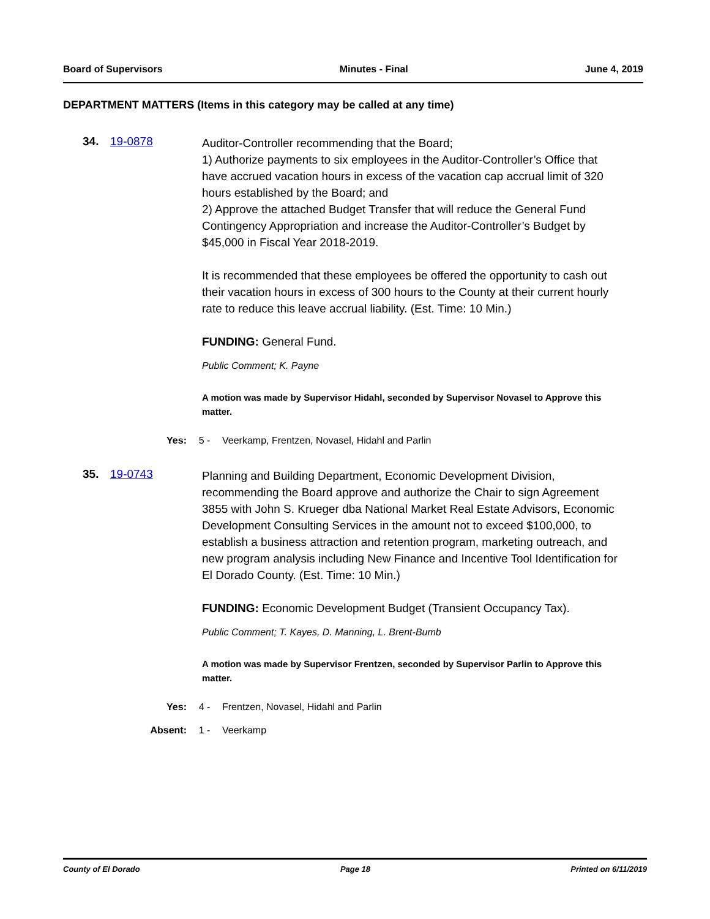Board of Supervisors Minutes - Final June 4, 2019
DEPARTMENT MATTERS (Items in this category may be called at any time)
34. 19-0878
Auditor-Controller recommending that the Board;
1) Authorize payments to six employees in the Auditor-Controller’s Office that have accrued vacation hours in excess of the vacation cap accrual limit of 320 hours established by the Board; and
2) Approve the attached Budget Transfer that will reduce the General Fund Contingency Appropriation and increase the Auditor-Controller’s Budget by $45,000 in Fiscal Year 2018-2019.
It is recommended that these employees be offered the opportunity to cash out their vacation hours in excess of 300 hours to the County at their current hourly rate to reduce this leave accrual liability. (Est. Time: 10 Min.)
FUNDING: General Fund.
Public Comment; K. Payne
A motion was made by Supervisor Hidahl, seconded by Supervisor Novasel to Approve this matter.
Yes: 5 - Veerkamp, Frentzen, Novasel, Hidahl and Parlin
35. 19-0743
Planning and Building Department, Economic Development Division, recommending the Board approve and authorize the Chair to sign Agreement 3855 with John S. Krueger dba National Market Real Estate Advisors, Economic Development Consulting Services in the amount not to exceed $100,000, to establish a business attraction and retention program, marketing outreach, and new program analysis including New Finance and Incentive Tool Identification for El Dorado County. (Est. Time: 10 Min.)
FUNDING: Economic Development Budget (Transient Occupancy Tax).
Public Comment; T. Kayes, D. Manning, L. Brent-Bumb
A motion was made by Supervisor Frentzen, seconded by Supervisor Parlin to Approve this matter.
Yes: 4 - Frentzen, Novasel, Hidahl and Parlin
Absent: 1 - Veerkamp
County of El Dorado Page 18 Printed on 6/11/2019